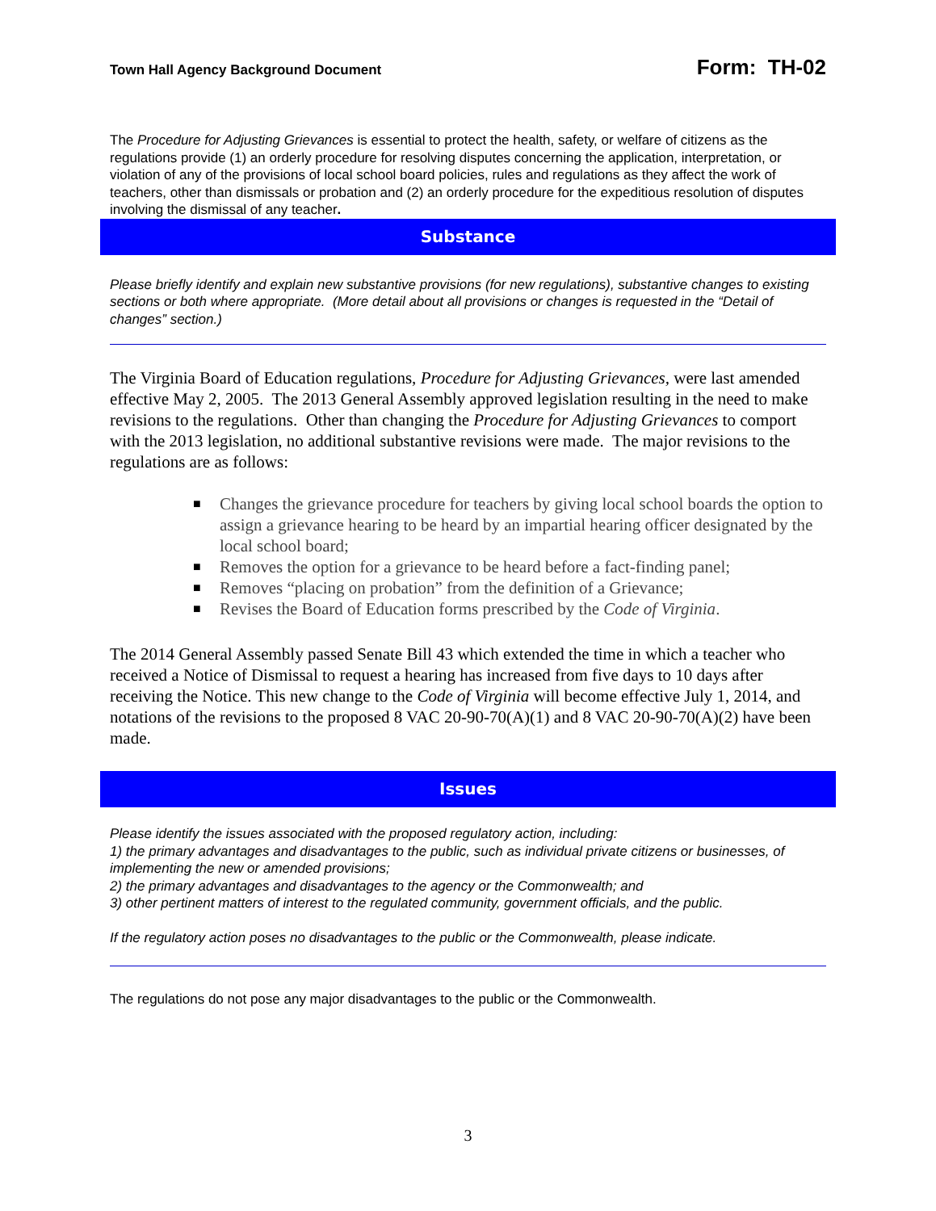Town Hall Agency Background Document Form: TH-02
The Procedure for Adjusting Grievances is essential to protect the health, safety, or welfare of citizens as the regulations provide (1) an orderly procedure for resolving disputes concerning the application, interpretation, or violation of any of the provisions of local school board policies, rules and regulations as they affect the work of teachers, other than dismissals or probation and (2) an orderly procedure for the expeditious resolution of disputes involving the dismissal of any teacher.
Substance
Please briefly identify and explain new substantive provisions (for new regulations), substantive changes to existing sections or both where appropriate. (More detail about all provisions or changes is requested in the “Detail of changes” section.)
The Virginia Board of Education regulations, Procedure for Adjusting Grievances, were last amended effective May 2, 2005. The 2013 General Assembly approved legislation resulting in the need to make revisions to the regulations. Other than changing the Procedure for Adjusting Grievances to comport with the 2013 legislation, no additional substantive revisions were made. The major revisions to the regulations are as follows:
■ Changes the grievance procedure for teachers by giving local school boards the option to assign a grievance hearing to be heard by an impartial hearing officer designated by the local school board;
■ Removes the option for a grievance to be heard before a fact-finding panel;
■ Removes “placing on probation” from the definition of a Grievance;
■ Revises the Board of Education forms prescribed by the Code of Virginia.
The 2014 General Assembly passed Senate Bill 43 which extended the time in which a teacher who received a Notice of Dismissal to request a hearing has increased from five days to 10 days after receiving the Notice. This new change to the Code of Virginia will become effective July 1, 2014, and notations of the revisions to the proposed 8 VAC 20-90-70(A)(1) and 8 VAC 20-90-70(A)(2) have been made.
Issues
Please identify the issues associated with the proposed regulatory action, including:
1) the primary advantages and disadvantages to the public, such as individual private citizens or businesses, of implementing the new or amended provisions;
2) the primary advantages and disadvantages to the agency or the Commonwealth; and
3) other pertinent matters of interest to the regulated community, government officials, and the public.
If the regulatory action poses no disadvantages to the public or the Commonwealth, please indicate.
The regulations do not pose any major disadvantages to the public or the Commonwealth.
3